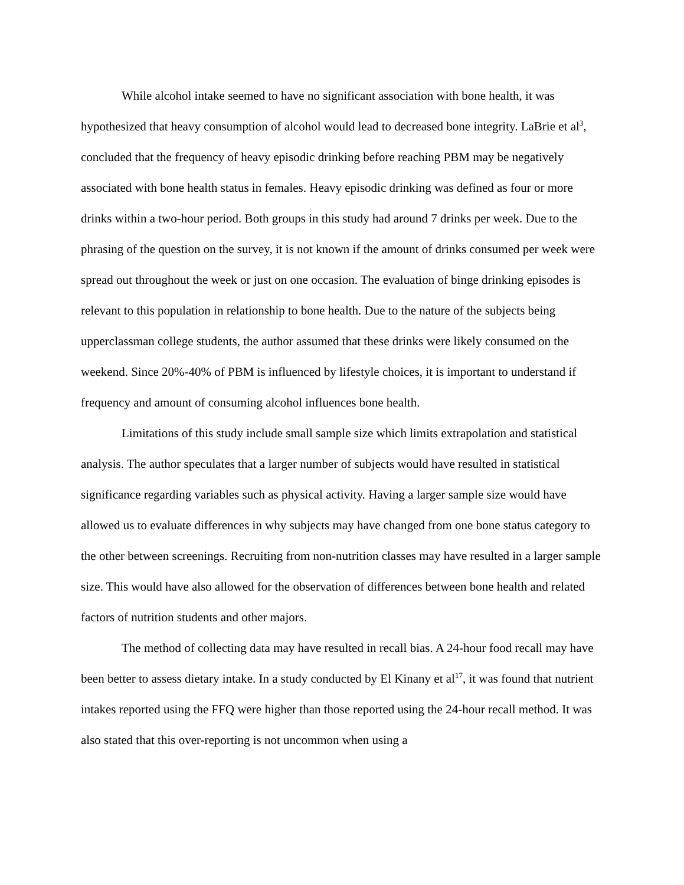While alcohol intake seemed to have no significant association with bone health, it was hypothesized that heavy consumption of alcohol would lead to decreased bone integrity. LaBrie et al<sup>3</sup>, concluded that the frequency of heavy episodic drinking before reaching PBM may be negatively associated with bone health status in females. Heavy episodic drinking was defined as four or more drinks within a two-hour period. Both groups in this study had around 7 drinks per week. Due to the phrasing of the question on the survey, it is not known if the amount of drinks consumed per week were spread out throughout the week or just on one occasion. The evaluation of binge drinking episodes is relevant to this population in relationship to bone health. Due to the nature of the subjects being upperclassman college students, the author assumed that these drinks were likely consumed on the weekend. Since 20%-40% of PBM is influenced by lifestyle choices, it is important to understand if frequency and amount of consuming alcohol influences bone health.
Limitations of this study include small sample size which limits extrapolation and statistical analysis. The author speculates that a larger number of subjects would have resulted in statistical significance regarding variables such as physical activity. Having a larger sample size would have allowed us to evaluate differences in why subjects may have changed from one bone status category to the other between screenings. Recruiting from non-nutrition classes may have resulted in a larger sample size. This would have also allowed for the observation of differences between bone health and related factors of nutrition students and other majors.
The method of collecting data may have resulted in recall bias. A 24-hour food recall may have been better to assess dietary intake. In a study conducted by El Kinany et al<sup>17</sup>, it was found that nutrient intakes reported using the FFQ were higher than those reported using the 24-hour recall method. It was also stated that this over-reporting is not uncommon when using a